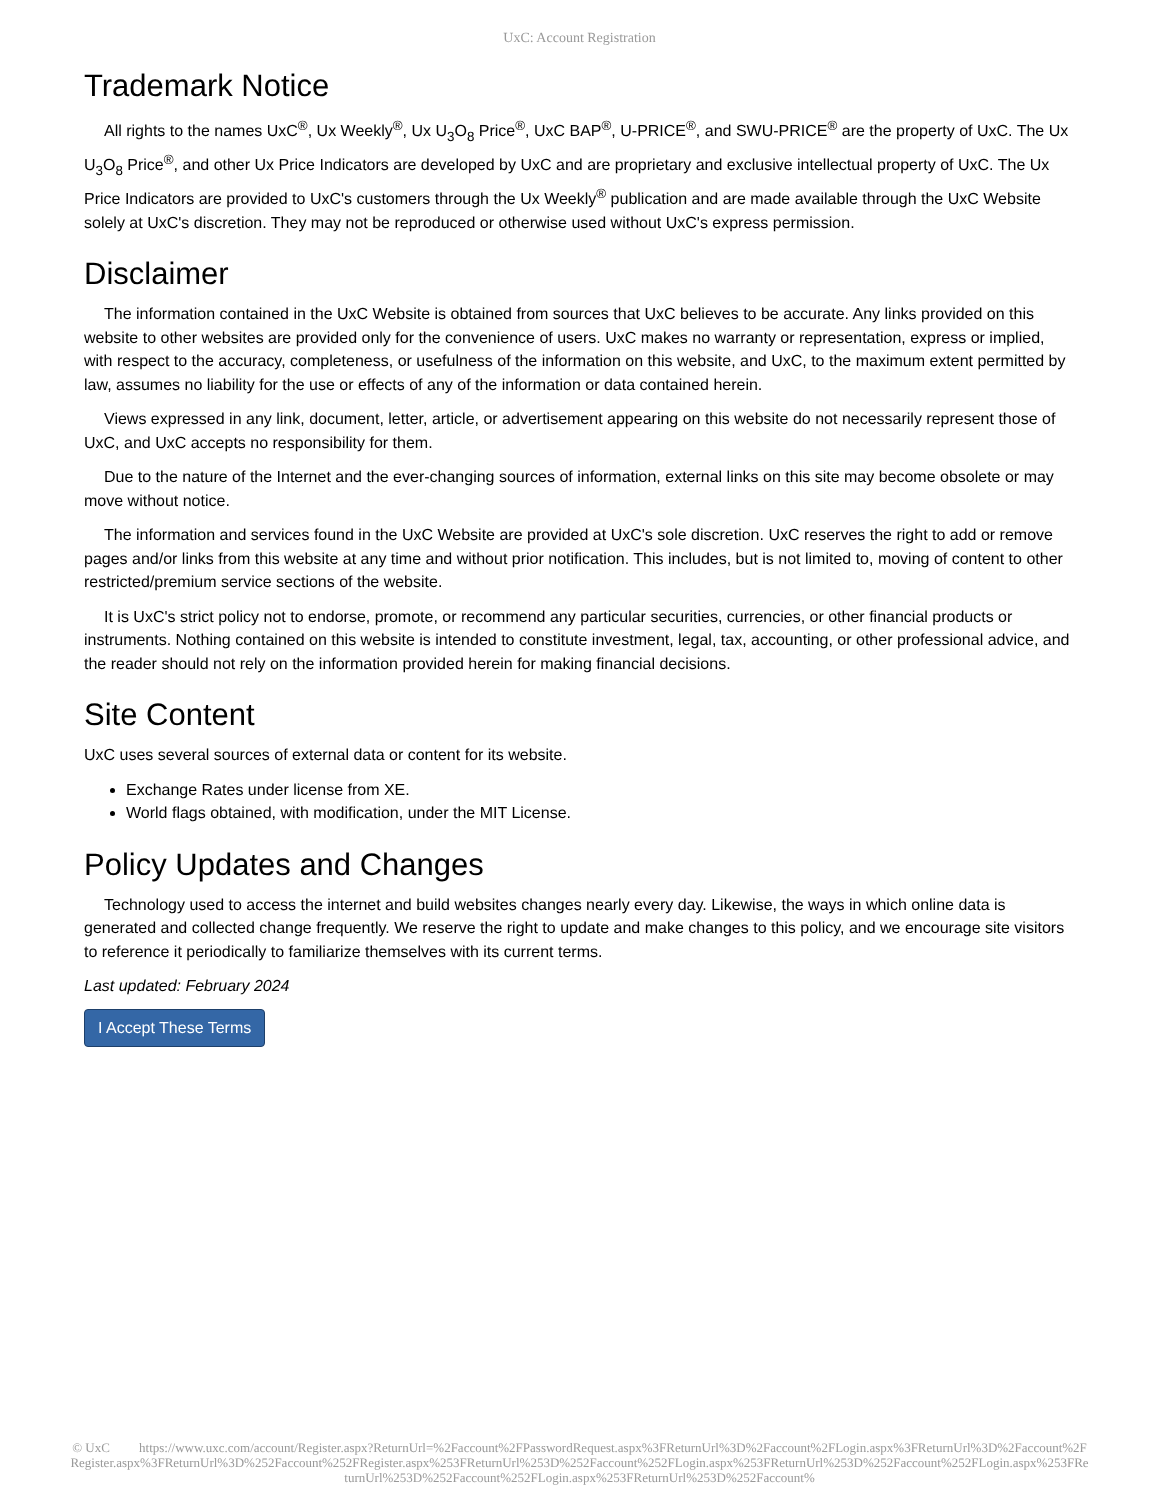UxC: Account Registration
Trademark Notice
All rights to the names UxC<sup>®</sup>, Ux Weekly<sup>®</sup>, Ux U<sub>3</sub>O<sub>8</sub> Price<sup>®</sup>, UxC BAP<sup>®</sup>, U-PRICE<sup>®</sup>, and SWU-PRICE<sup>®</sup> are the property of UxC. The Ux U<sub>3</sub>O<sub>8</sub> Price<sup>®</sup>, and other Ux Price Indicators are developed by UxC and are proprietary and exclusive intellectual property of UxC. The Ux Price Indicators are provided to UxC's customers through the Ux Weekly<sup>®</sup> publication and are made available through the UxC Website solely at UxC's discretion. They may not be reproduced or otherwise used without UxC's express permission.
Disclaimer
The information contained in the UxC Website is obtained from sources that UxC believes to be accurate. Any links provided on this website to other websites are provided only for the convenience of users. UxC makes no warranty or representation, express or implied, with respect to the accuracy, completeness, or usefulness of the information on this website, and UxC, to the maximum extent permitted by law, assumes no liability for the use or effects of any of the information or data contained herein.
Views expressed in any link, document, letter, article, or advertisement appearing on this website do not necessarily represent those of UxC, and UxC accepts no responsibility for them.
Due to the nature of the Internet and the ever-changing sources of information, external links on this site may become obsolete or may move without notice.
The information and services found in the UxC Website are provided at UxC's sole discretion. UxC reserves the right to add or remove pages and/or links from this website at any time and without prior notification. This includes, but is not limited to, moving of content to other restricted/premium service sections of the website.
It is UxC's strict policy not to endorse, promote, or recommend any particular securities, currencies, or other financial products or instruments. Nothing contained on this website is intended to constitute investment, legal, tax, accounting, or other professional advice, and the reader should not rely on the information provided herein for making financial decisions.
Site Content
UxC uses several sources of external data or content for its website.
Exchange Rates under license from XE.
World flags obtained, with modification, under the MIT License.
Policy Updates and Changes
Technology used to access the internet and build websites changes nearly every day. Likewise, the ways in which online data is generated and collected change frequently. We reserve the right to update and make changes to this policy, and we encourage site visitors to reference it periodically to familiarize themselves with its current terms.
Last updated: February 2024
I Accept These Terms
© UxC https://www.uxc.com/account/Register.aspx?ReturnUrl=%2Faccount%2FPasswordRequest.aspx%3FReturnUrl%3D%2Faccount%2FLogin.aspx%3FReturnUrl%3D%2Faccount%2FRegister.aspx%3FReturnUrl%3D%252Faccount%252FRegister.aspx%253FReturnUrl%253D%252Faccount%252FLogin.aspx%253FReturnUrl%253D%252Faccount%252FLogin.aspx%253FReturnUrl%253D%252Faccount%252FLogin.aspx%253FReturnUrl%253D%252Faccount%